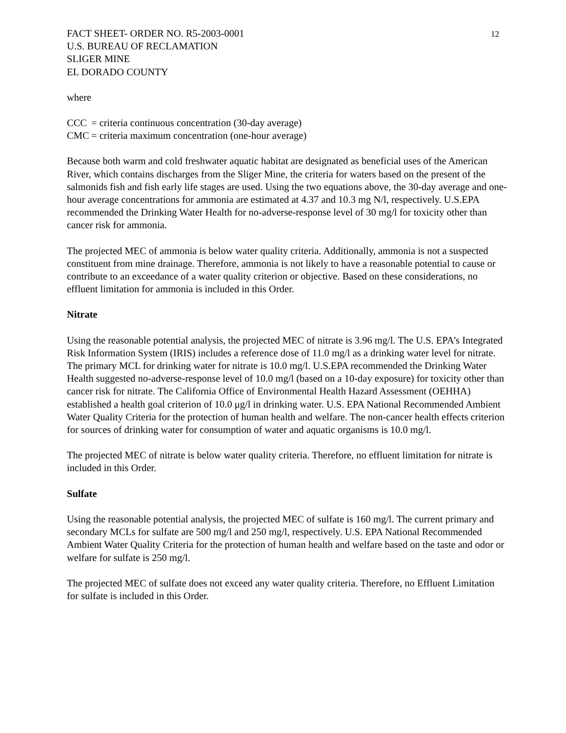12
FACT SHEET- ORDER NO. R5-2003-0001
U.S. BUREAU OF RECLAMATION
SLIGER MINE
EL DORADO COUNTY
where
CCC = criteria continuous concentration (30-day average)
CMC = criteria maximum concentration (one-hour average)
Because both warm and cold freshwater aquatic habitat are designated as beneficial uses of the American River, which contains discharges from the Sliger Mine, the criteria for waters based on the present of the salmonids fish and fish early life stages are used. Using the two equations above, the 30-day average and one-hour average concentrations for ammonia are estimated at 4.37 and 10.3 mg N/l, respectively. U.S.EPA recommended the Drinking Water Health for no-adverse-response level of 30 mg/l for toxicity other than cancer risk for ammonia.
The projected MEC of ammonia is below water quality criteria. Additionally, ammonia is not a suspected constituent from mine drainage. Therefore, ammonia is not likely to have a reasonable potential to cause or contribute to an exceedance of a water quality criterion or objective. Based on these considerations, no effluent limitation for ammonia is included in this Order.
Nitrate
Using the reasonable potential analysis, the projected MEC of nitrate is 3.96 mg/l. The U.S. EPA’s Integrated Risk Information System (IRIS) includes a reference dose of 11.0 mg/l as a drinking water level for nitrate. The primary MCL for drinking water for nitrate is 10.0 mg/l. U.S.EPA recommended the Drinking Water Health suggested no-adverse-response level of 10.0 mg/l (based on a 10-day exposure) for toxicity other than cancer risk for nitrate. The California Office of Environmental Health Hazard Assessment (OEHHA) established a health goal criterion of 10.0 μg/l in drinking water. U.S. EPA National Recommended Ambient Water Quality Criteria for the protection of human health and welfare. The non-cancer health effects criterion for sources of drinking water for consumption of water and aquatic organisms is 10.0 mg/l.
The projected MEC of nitrate is below water quality criteria. Therefore, no effluent limitation for nitrate is included in this Order.
Sulfate
Using the reasonable potential analysis, the projected MEC of sulfate is 160 mg/l. The current primary and secondary MCLs for sulfate are 500 mg/l and 250 mg/l, respectively. U.S. EPA National Recommended Ambient Water Quality Criteria for the protection of human health and welfare based on the taste and odor or welfare for sulfate is 250 mg/l.
The projected MEC of sulfate does not exceed any water quality criteria. Therefore, no Effluent Limitation for sulfate is included in this Order.